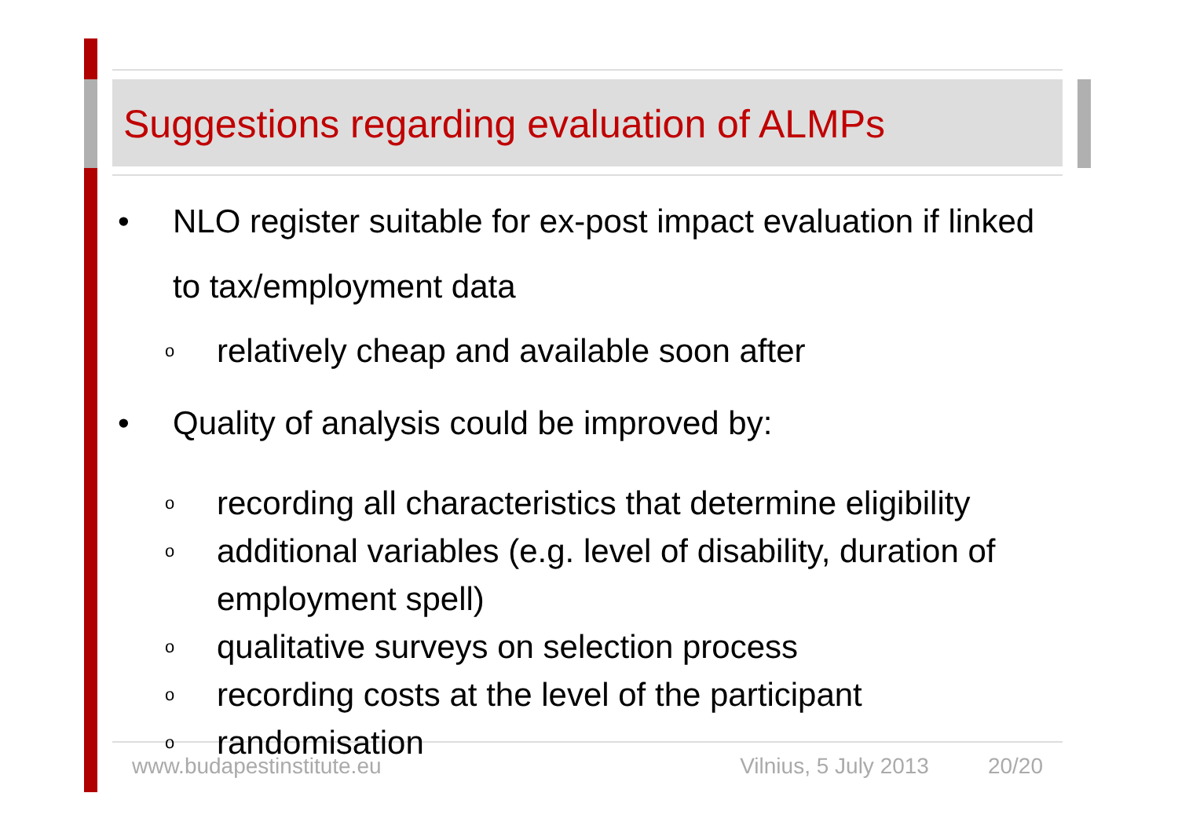Suggestions regarding evaluation of ALMPs
• NLO register suitable for ex-post impact evaluation if linked to tax/employment data
orelatively cheap and available soon after
• Quality of analysis could be improved by:
orecording all characteristics that determine eligibility
oadditional variables (e.g. level of disability, duration of employment spell)
oqualitative surveys on selection process
orecording costs at the level of the participant
orandomisation
www.budapestinstitute.eu Vilnius, 5 July 2013 20/20